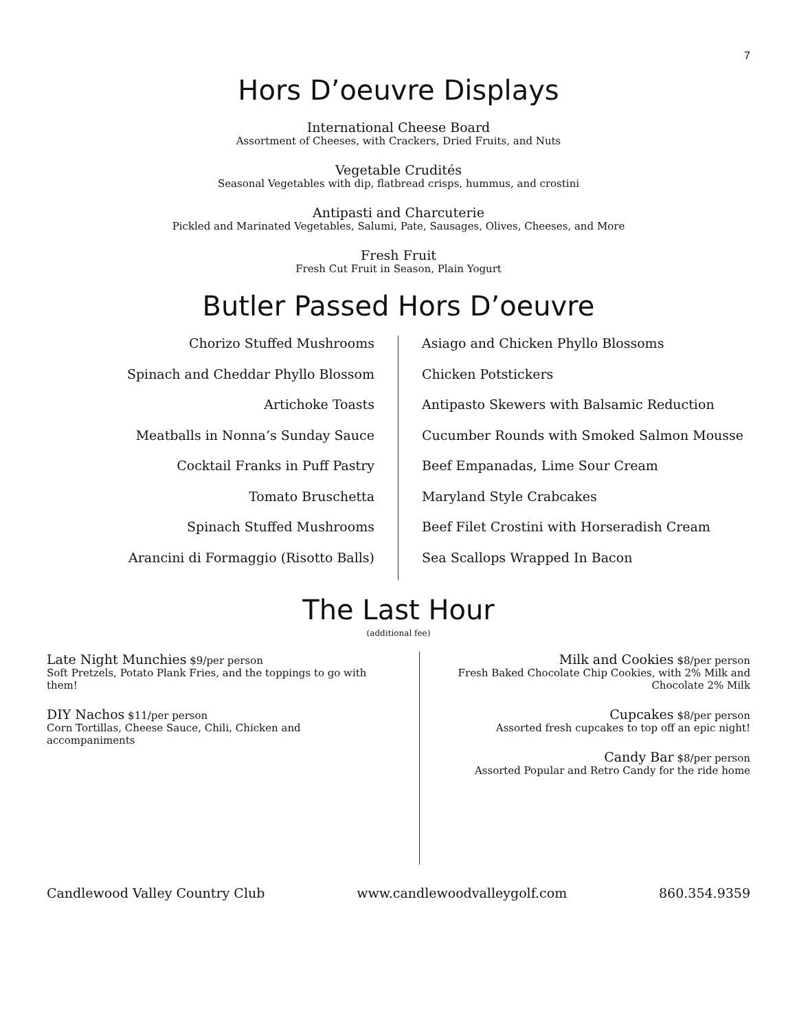7
Hors D’oeuvre Displays
International Cheese Board
Assortment of Cheeses, with Crackers, Dried Fruits, and Nuts
Vegetable Crudités
Seasonal Vegetables with dip, flatbread crisps, hummus, and crostini
Antipasti and Charcuterie
Pickled and Marinated Vegetables, Salumi, Pate, Sausages, Olives, Cheeses, and More
Fresh Fruit
Fresh Cut Fruit in Season, Plain Yogurt
Butler Passed Hors D’oeuvre
Chorizo Stuffed Mushrooms
Spinach and Cheddar Phyllo Blossom
Artichoke Toasts
Meatballs in Nonna’s Sunday Sauce
Cocktail Franks in Puff Pastry
Tomato Bruschetta
Spinach Stuffed Mushrooms
Arancini di Formaggio (Risotto Balls)
Asiago and Chicken Phyllo Blossoms
Chicken Potstickers
Antipasto Skewers with Balsamic Reduction
Cucumber Rounds with Smoked Salmon Mousse
Beef Empanadas, Lime Sour Cream
Maryland Style Crabcakes
Beef Filet Crostini with Horseradish Cream
Sea Scallops Wrapped In Bacon
The Last Hour
(additional fee)
Late Night Munchies $9/per person
Soft Pretzels, Potato Plank Fries, and the toppings to go with them!
DIY Nachos $11/per person
Corn Tortillas, Cheese Sauce, Chili, Chicken and accompaniments
Milk and Cookies $8/per person
Fresh Baked Chocolate Chip Cookies, with 2% Milk and Chocolate 2% Milk
Cupcakes $8/per person
Assorted fresh cupcakes to top off an epic night!
Candy Bar $8/per person
Assorted Popular and Retro Candy for the ride home
Candlewood Valley Country Club www.candlewoodvalleygolf.com 860.354.9359